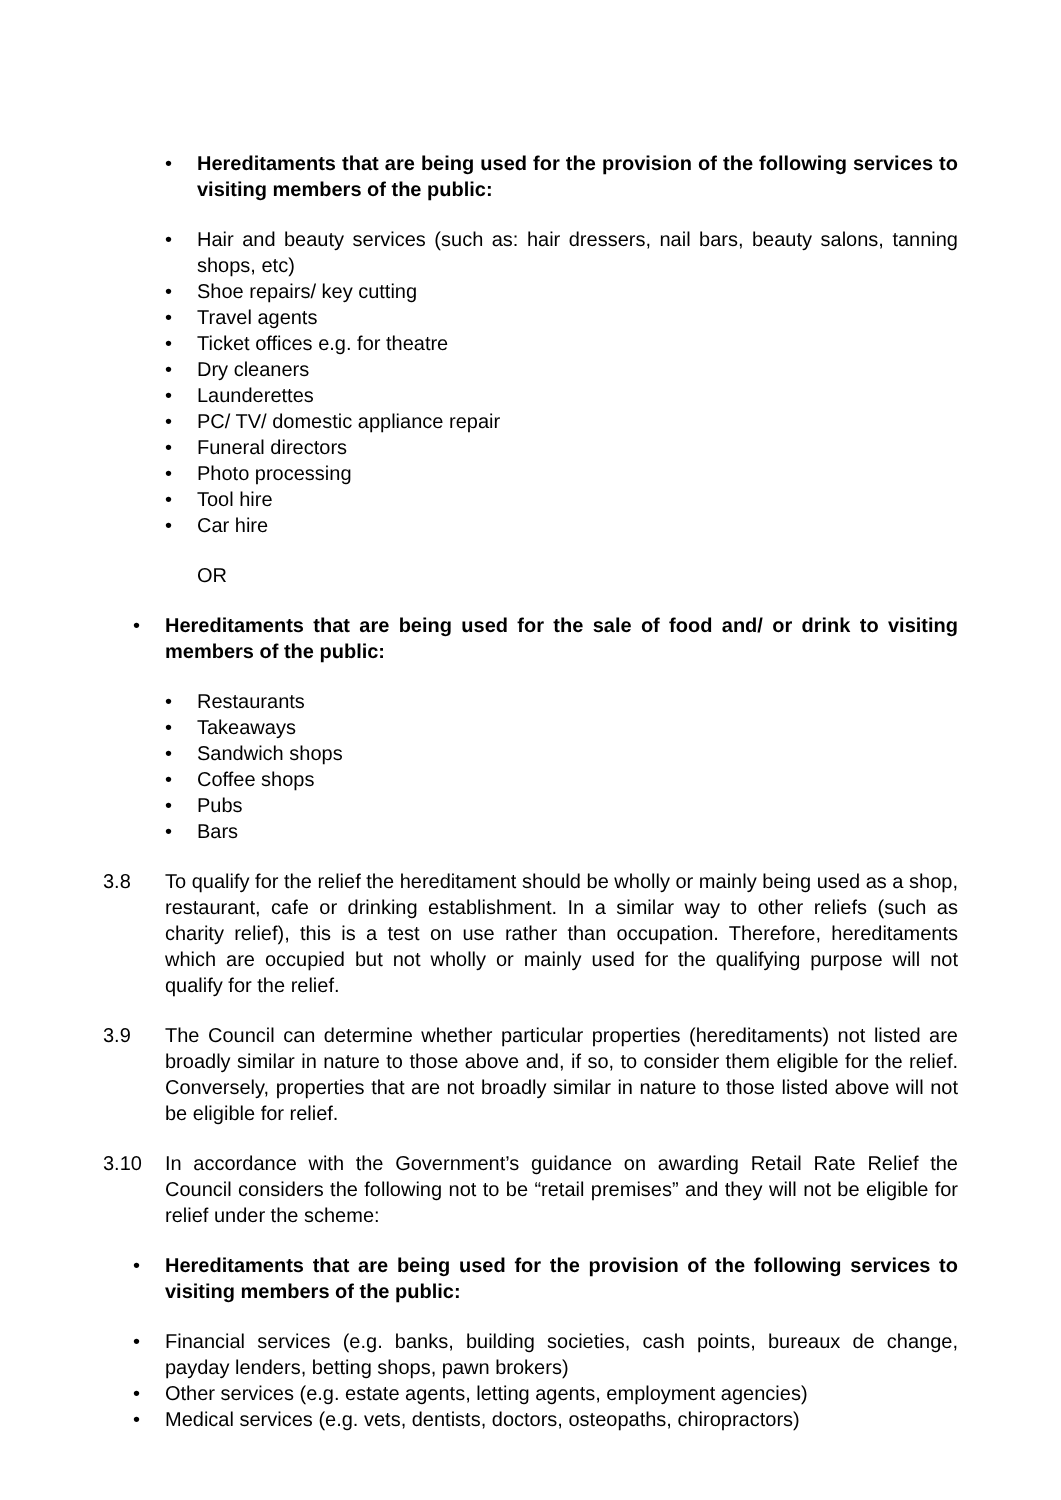• Hereditaments that are being used for the provision of the following services to visiting members of the public:
• Hair and beauty services (such as: hair dressers, nail bars, beauty salons, tanning shops, etc)
• Shoe repairs/ key cutting
• Travel agents
• Ticket offices e.g. for theatre
• Dry cleaners
• Launderettes
• PC/ TV/ domestic appliance repair
• Funeral directors
• Photo processing
• Tool hire
• Car hire
OR
• Hereditaments that are being used for the sale of food and/ or drink to visiting members of the public:
• Restaurants
• Takeaways
• Sandwich shops
• Coffee shops
• Pubs
• Bars
3.8 To qualify for the relief the hereditament should be wholly or mainly being used as a shop, restaurant, cafe or drinking establishment. In a similar way to other reliefs (such as charity relief), this is a test on use rather than occupation. Therefore, hereditaments which are occupied but not wholly or mainly used for the qualifying purpose will not qualify for the relief.
3.9 The Council can determine whether particular properties (hereditaments) not listed are broadly similar in nature to those above and, if so, to consider them eligible for the relief. Conversely, properties that are not broadly similar in nature to those listed above will not be eligible for relief.
3.10 In accordance with the Government’s guidance on awarding Retail Rate Relief the Council considers the following not to be “retail premises” and they will not be eligible for relief under the scheme:
• Hereditaments that are being used for the provision of the following services to visiting members of the public:
• Financial services (e.g. banks, building societies, cash points, bureaux de change, payday lenders, betting shops, pawn brokers)
• Other services (e.g. estate agents, letting agents, employment agencies)
• Medical services (e.g. vets, dentists, doctors, osteopaths, chiropractors)